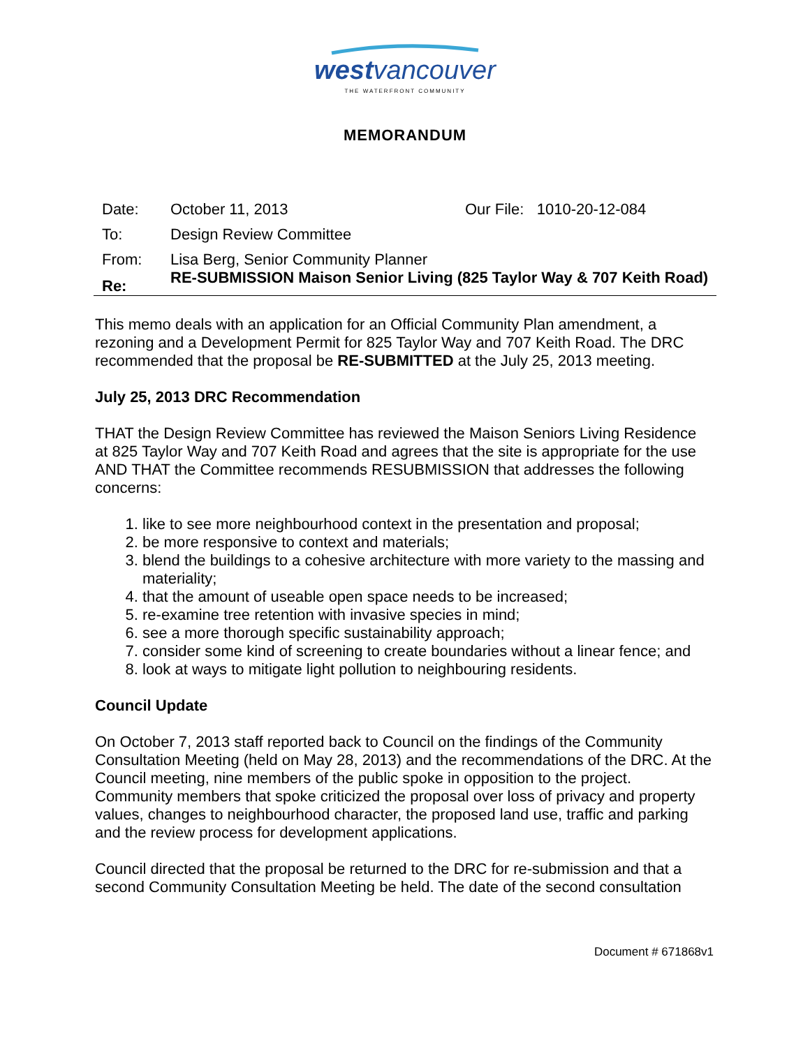westvancouver
THE WATERFRONT COMMUNITY
MEMORANDUM
Date: October 11, 2013 Our File: 1010-20-12-084
To: Design Review Committee
From: Lisa Berg, Senior Community Planner
Re:
RE-SUBMISSION Maison Senior Living (825 Taylor Way & 707 Keith Road)
This memo deals with an application for an Official Community Plan amendment, a rezoning and a Development Permit for 825 Taylor Way and 707 Keith Road. The DRC recommended that the proposal be RE-SUBMITTED at the July 25, 2013 meeting.
July 25, 2013 DRC Recommendation
THAT the Design Review Committee has reviewed the Maison Seniors Living Residence at 825 Taylor Way and 707 Keith Road and agrees that the site is appropriate for the use AND THAT the Committee recommends RESUBMISSION that addresses the following concerns:
1. like to see more neighbourhood context in the presentation and proposal;
2. be more responsive to context and materials;
3. blend the buildings to a cohesive architecture with more variety to the massing and materiality;
4. that the amount of useable open space needs to be increased;
5. re-examine tree retention with invasive species in mind;
6. see a more thorough specific sustainability approach;
7. consider some kind of screening to create boundaries without a linear fence; and
8. look at ways to mitigate light pollution to neighbouring residents.
Council Update
On October 7, 2013 staff reported back to Council on the findings of the Community Consultation Meeting (held on May 28, 2013) and the recommendations of the DRC. At the Council meeting, nine members of the public spoke in opposition to the project. Community members that spoke criticized the proposal over loss of privacy and property values, changes to neighbourhood character, the proposed land use, traffic and parking and the review process for development applications.
Council directed that the proposal be returned to the DRC for re-submission and that a second Community Consultation Meeting be held. The date of the second consultation
Document # 671868v1